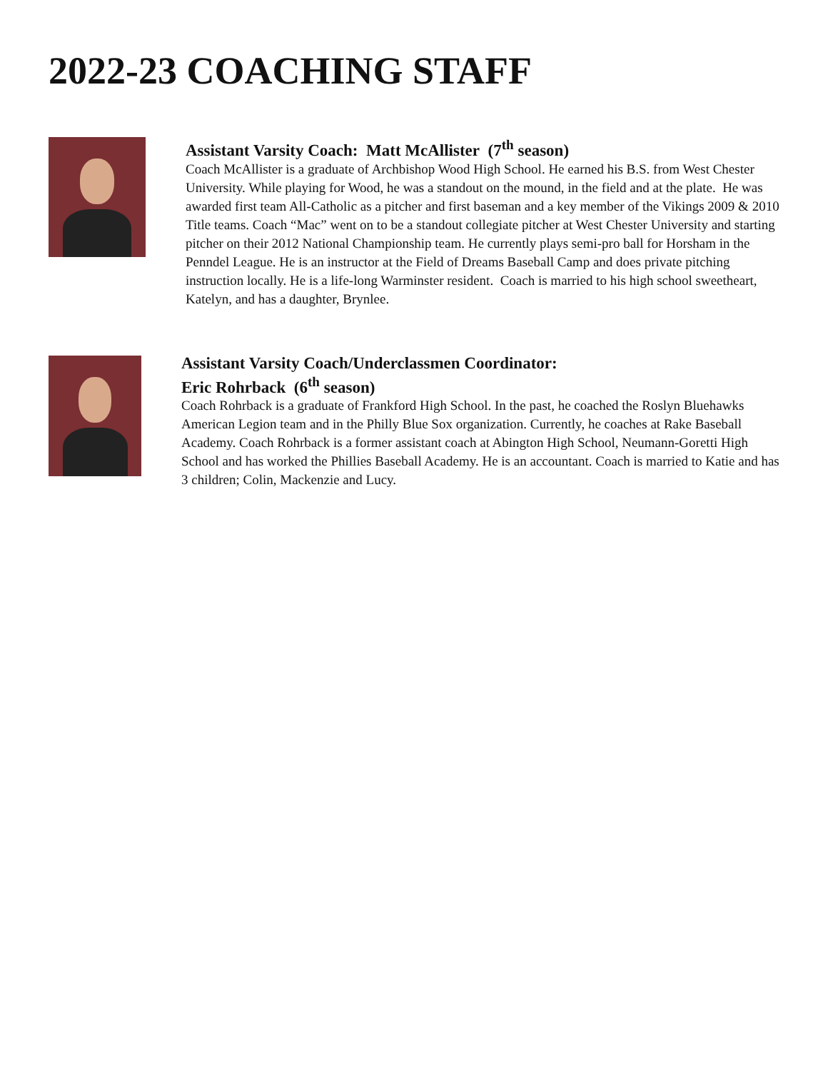2022-23 COACHING STAFF
Assistant Varsity Coach: Matt McAllister (7<sup>th</sup> season)
Coach McAllister is a graduate of Archbishop Wood High School. He earned his B.S. from West Chester University. While playing for Wood, he was a standout on the mound, in the field and at the plate. He was awarded first team All-Catholic as a pitcher and first baseman and a key member of the Vikings 2009 & 2010 Title teams. Coach “Mac” went on to be a standout collegiate pitcher at West Chester University and starting pitcher on their 2012 National Championship team. He currently plays semi-pro ball for Horsham in the Penndel League. He is an instructor at the Field of Dreams Baseball Camp and does private pitching instruction locally. He is a life-long Warminster resident. Coach is married to his high school sweetheart, Katelyn, and has a daughter, Brynlee.
Assistant Varsity Coach/Underclassmen Coordinator:
Eric Rohrback (6<sup>th</sup> season)
Coach Rohrback is a graduate of Frankford High School. In the past, he coached the Roslyn Bluehawks American Legion team and in the Philly Blue Sox organization. Currently, he coaches at Rake Baseball Academy. Coach Rohrback is a former assistant coach at Abington High School, Neumann-Goretti High School and has worked the Phillies Baseball Academy. He is an accountant. Coach is married to Katie and has 3 children; Colin, Mackenzie and Lucy.